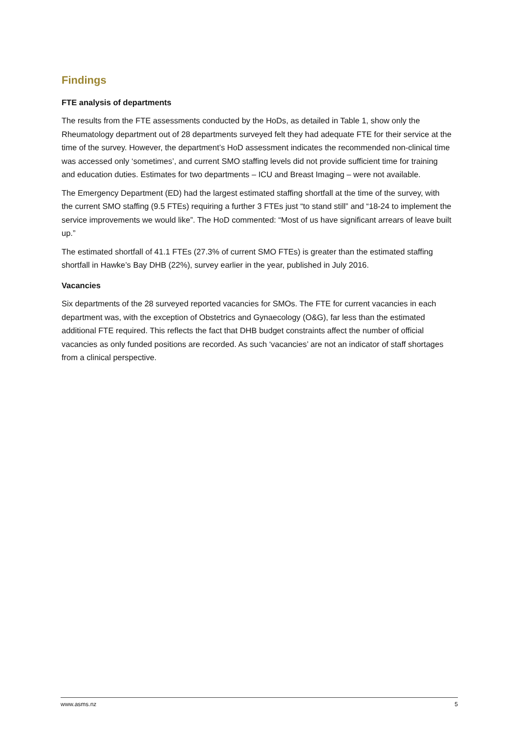Findings
FTE analysis of departments
The results from the FTE assessments conducted by the HoDs, as detailed in Table 1, show only the Rheumatology department out of 28 departments surveyed felt they had adequate FTE for their service at the time of the survey. However, the department’s HoD assessment indicates the recommended non-clinical time was accessed only ‘sometimes’, and current SMO staffing levels did not provide sufficient time for training and education duties. Estimates for two departments – ICU and Breast Imaging – were not available.
The Emergency Department (ED) had the largest estimated staffing shortfall at the time of the survey, with the current SMO staffing (9.5 FTEs) requiring a further 3 FTEs just “to stand still” and “18-24 to implement the service improvements we would like”. The HoD commented: “Most of us have significant arrears of leave built up.”
The estimated shortfall of 41.1 FTEs (27.3% of current SMO FTEs) is greater than the estimated staffing shortfall in Hawke’s Bay DHB (22%), survey earlier in the year, published in July 2016.
Vacancies
Six departments of the 28 surveyed reported vacancies for SMOs. The FTE for current vacancies in each department was, with the exception of Obstetrics and Gynaecology (O&G), far less than the estimated additional FTE required. This reflects the fact that DHB budget constraints affect the number of official vacancies as only funded positions are recorded. As such ‘vacancies’ are not an indicator of staff shortages from a clinical perspective.
www.asms.nz 5